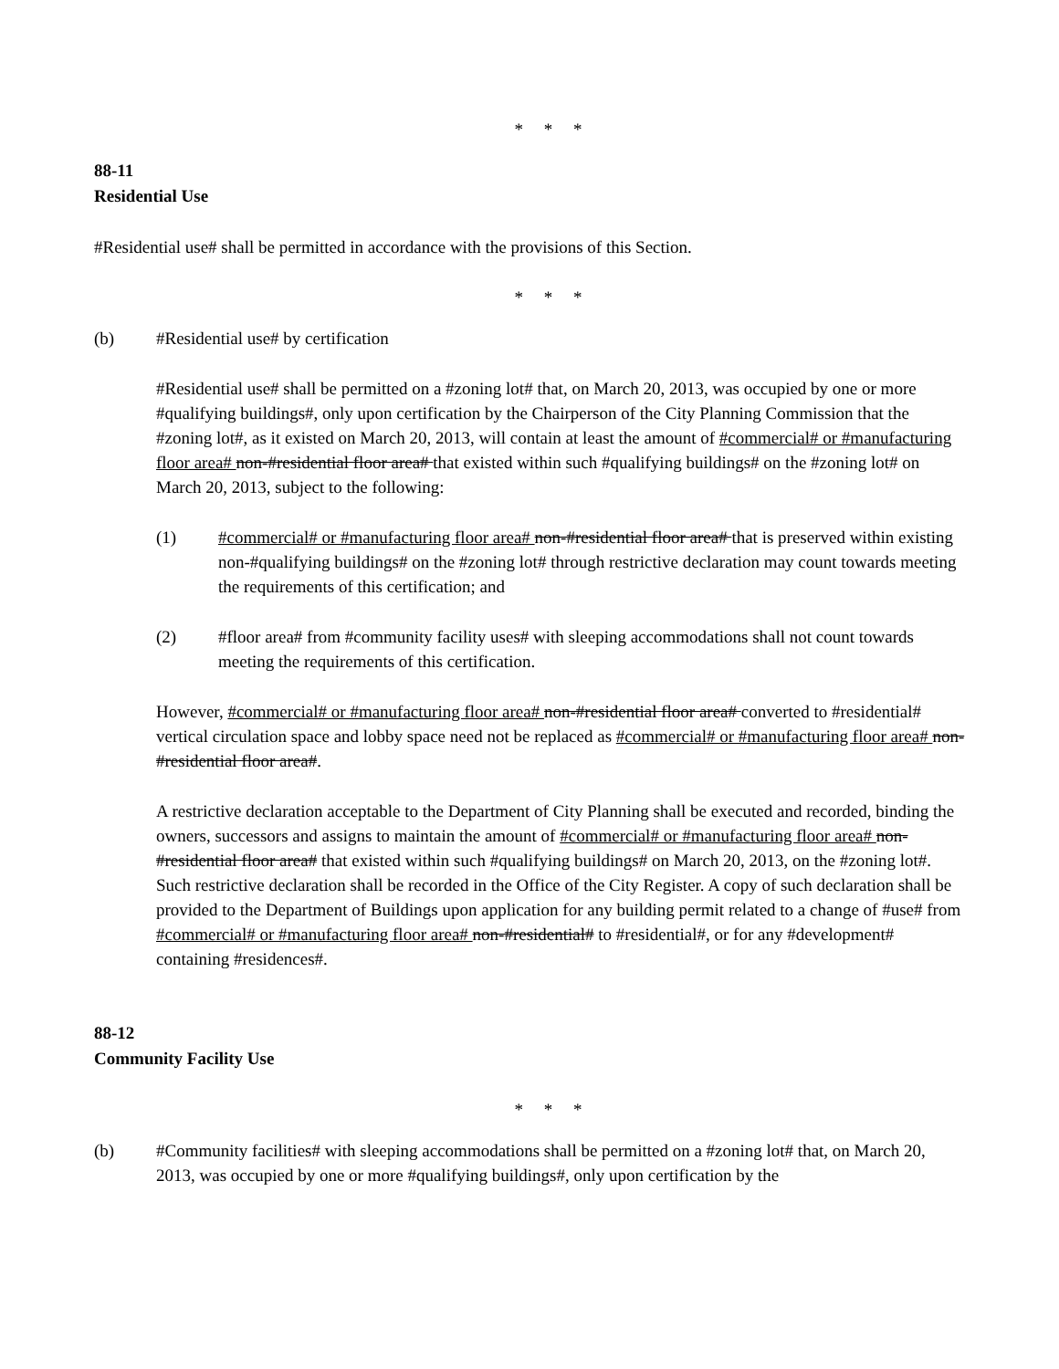* * *
88-11
Residential Use
#Residential use# shall be permitted in accordance with the provisions of this Section.
* * *
(b) #Residential use# by certification
#Residential use# shall be permitted on a #zoning lot# that, on March 20, 2013, was occupied by one or more #qualifying buildings#, only upon certification by the Chairperson of the City Planning Commission that the #zoning lot#, as it existed on March 20, 2013, will contain at least the amount of #commercial# or #manufacturing floor area# non-#residential floor area# that existed within such #qualifying buildings# on the #zoning lot# on March 20, 2013, subject to the following:
(1) #commercial# or #manufacturing floor area# non-#residential floor area# that is preserved within existing non-#qualifying buildings# on the #zoning lot# through restrictive declaration may count towards meeting the requirements of this certification; and
(2) #floor area# from #community facility uses# with sleeping accommodations shall not count towards meeting the requirements of this certification.
However, #commercial# or #manufacturing floor area# non-#residential floor area# converted to #residential# vertical circulation space and lobby space need not be replaced as #commercial# or #manufacturing floor area# non-#residential floor area#.
A restrictive declaration acceptable to the Department of City Planning shall be executed and recorded, binding the owners, successors and assigns to maintain the amount of #commercial# or #manufacturing floor area# non-#residential floor area# that existed within such #qualifying buildings# on March 20, 2013, on the #zoning lot#. Such restrictive declaration shall be recorded in the Office of the City Register. A copy of such declaration shall be provided to the Department of Buildings upon application for any building permit related to a change of #use# from #commercial# or #manufacturing floor area# non-#residential# to #residential#, or for any #development# containing #residences#.
88-12
Community Facility Use
* * *
(b) #Community facilities# with sleeping accommodations shall be permitted on a #zoning lot# that, on March 20, 2013, was occupied by one or more #qualifying buildings#, only upon certification by the